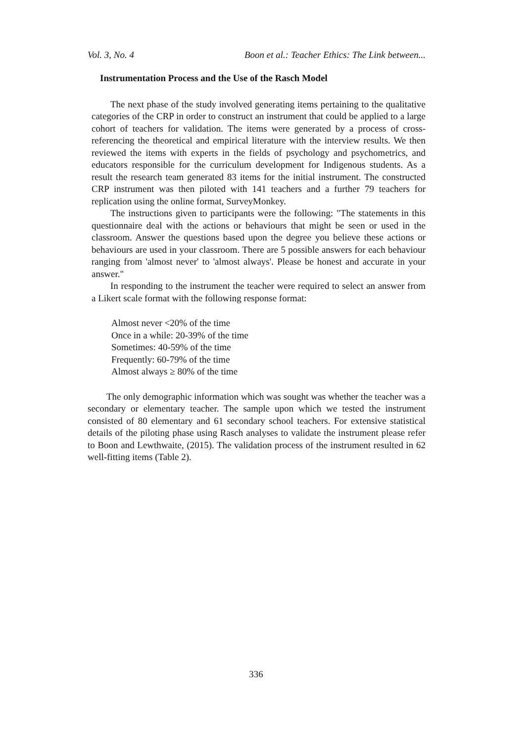Vol. 3, No. 4 Boon et al.: Teacher Ethics: The Link between...
Instrumentation Process and the Use of the Rasch Model
The next phase of the study involved generating items pertaining to the qualitative categories of the CRP in order to construct an instrument that could be applied to a large cohort of teachers for validation. The items were generated by a process of cross-referencing the theoretical and empirical literature with the interview results. We then reviewed the items with experts in the fields of psychology and psychometrics, and educators responsible for the curriculum development for Indigenous students. As a result the research team generated 83 items for the initial instrument. The constructed CRP instrument was then piloted with 141 teachers and a further 79 teachers for replication using the online format, SurveyMonkey.
The instructions given to participants were the following: "The statements in this questionnaire deal with the actions or behaviours that might be seen or used in the classroom. Answer the questions based upon the degree you believe these actions or behaviours are used in your classroom. There are 5 possible answers for each behaviour ranging from 'almost never' to 'almost always'. Please be honest and accurate in your answer."
In responding to the instrument the teacher were required to select an answer from a Likert scale format with the following response format:
Almost never <20% of the time
Once in a while: 20-39% of the time
Sometimes: 40-59% of the time
Frequently: 60-79% of the time
Almost always ≥ 80% of the time
The only demographic information which was sought was whether the teacher was a secondary or elementary teacher. The sample upon which we tested the instrument consisted of 80 elementary and 61 secondary school teachers. For extensive statistical details of the piloting phase using Rasch analyses to validate the instrument please refer to Boon and Lewthwaite, (2015). The validation process of the instrument resulted in 62 well-fitting items (Table 2).
336